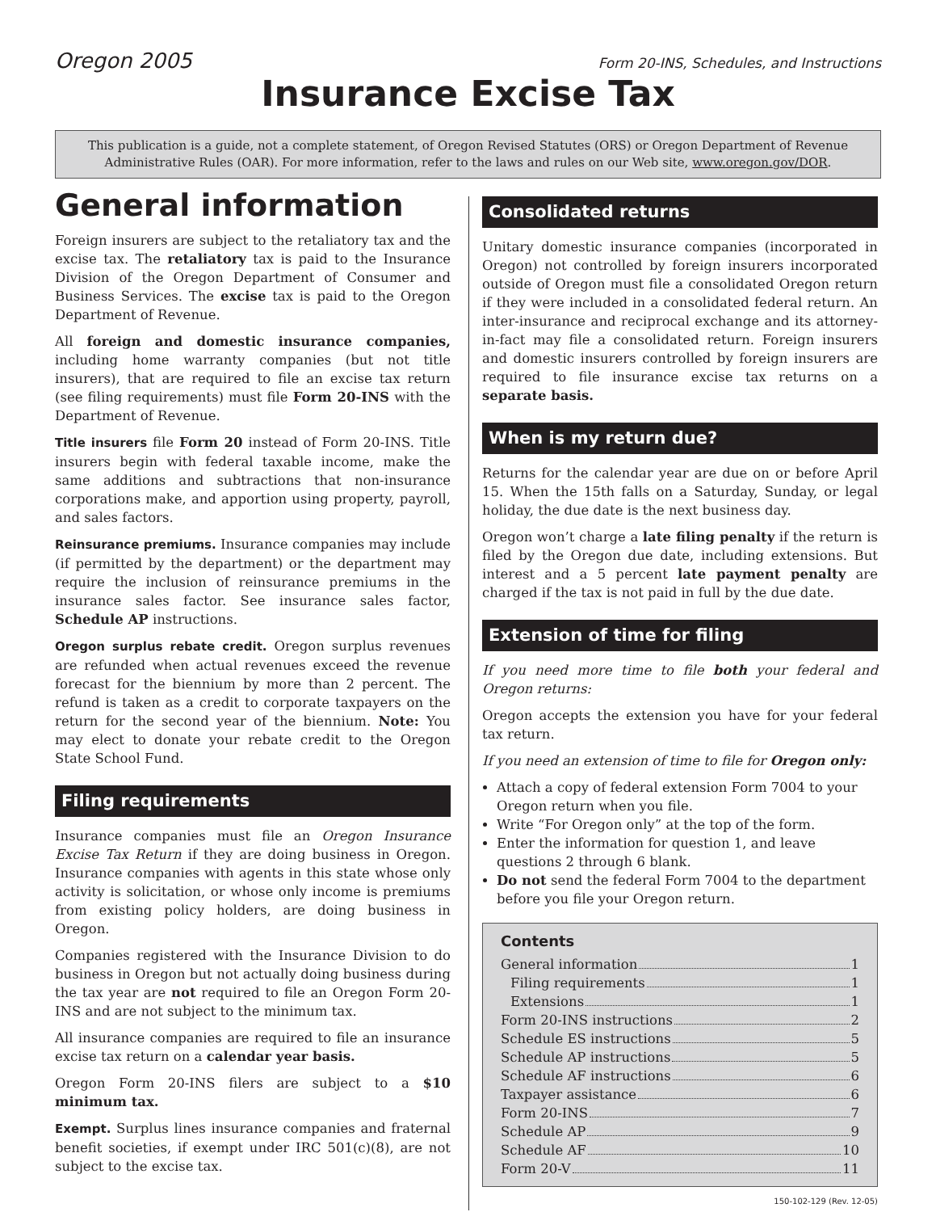Oregon 2005 Form 20-INS, Schedules, and Instructions
Insurance Excise Tax
This publication is a guide, not a complete statement, of Oregon Revised Statutes (ORS) or Oregon Department of Revenue Administrative Rules (OAR). For more information, refer to the laws and rules on our Web site, www.oregon.gov/DOR.
General information
Foreign insurers are subject to the retaliatory tax and the excise tax. The retaliatory tax is paid to the Insurance Division of the Oregon Department of Consumer and Business Services. The excise tax is paid to the Oregon Department of Revenue.
All foreign and domestic insurance companies, including home warranty companies (but not title insurers), that are required to file an excise tax return (see filing requirements) must file Form 20-INS with the Department of Revenue.
Title insurers file Form 20 instead of Form 20-INS. Title insurers begin with federal taxable income, make the same additions and subtractions that non-insurance corporations make, and apportion using property, payroll, and sales factors.
Reinsurance premiums. Insurance companies may include (if permitted by the department) or the department may require the inclusion of reinsurance premiums in the insurance sales factor. See insurance sales factor, Schedule AP instructions.
Oregon surplus rebate credit. Oregon surplus revenues are refunded when actual revenues exceed the revenue forecast for the biennium by more than 2 percent. The refund is taken as a credit to corporate taxpayers on the return for the second year of the biennium. Note: You may elect to donate your rebate credit to the Oregon State School Fund.
Filing requirements
Insurance companies must file an Oregon Insurance Excise Tax Return if they are doing business in Oregon. Insurance companies with agents in this state whose only activity is solicitation, or whose only income is premiums from existing policy holders, are doing business in Oregon.
Companies registered with the Insurance Division to do business in Oregon but not actually doing business during the tax year are not required to file an Oregon Form 20-INS and are not subject to the minimum tax.
All insurance companies are required to file an insurance excise tax return on a calendar year basis.
Oregon Form 20-INS filers are subject to a $10 minimum tax.
Exempt. Surplus lines insurance companies and fraternal benefit societies, if exempt under IRC 501(c)(8), are not subject to the excise tax.
Consolidated returns
Unitary domestic insurance companies (incorporated in Oregon) not controlled by foreign insurers incorporated outside of Oregon must file a consolidated Oregon return if they were included in a consolidated federal return. An inter-insurance and reciprocal exchange and its attorney-in-fact may file a consolidated return. Foreign insurers and domestic insurers controlled by foreign insurers are required to file insurance excise tax returns on a separate basis.
When is my return due?
Returns for the calendar year are due on or before April 15. When the 15th falls on a Saturday, Sunday, or legal holiday, the due date is the next business day.
Oregon won’t charge a late filing penalty if the return is filed by the Oregon due date, including extensions. But interest and a 5 percent late payment penalty are charged if the tax is not paid in full by the due date.
Extension of time for filing
If you need more time to file both your federal and Oregon returns:
Oregon accepts the extension you have for your federal tax return.
If you need an extension of time to file for Oregon only:
Attach a copy of federal extension Form 7004 to your Oregon return when you file.
Write “For Oregon only” at the top of the form.
Enter the information for question 1, and leave questions 2 through 6 blank.
Do not send the federal Form 7004 to the department before you file your Oregon return.
Contents
General information 1
Filing requirements 1
Extensions 1
Form 20-INS instructions 2
Schedule ES instructions 5
Schedule AP instructions 5
Schedule AF instructions 6
Taxpayer assistance 6
Form 20-INS 7
Schedule AP 9
Schedule AF 10
Form 20-V 11
150-102-129 (Rev. 12-05)